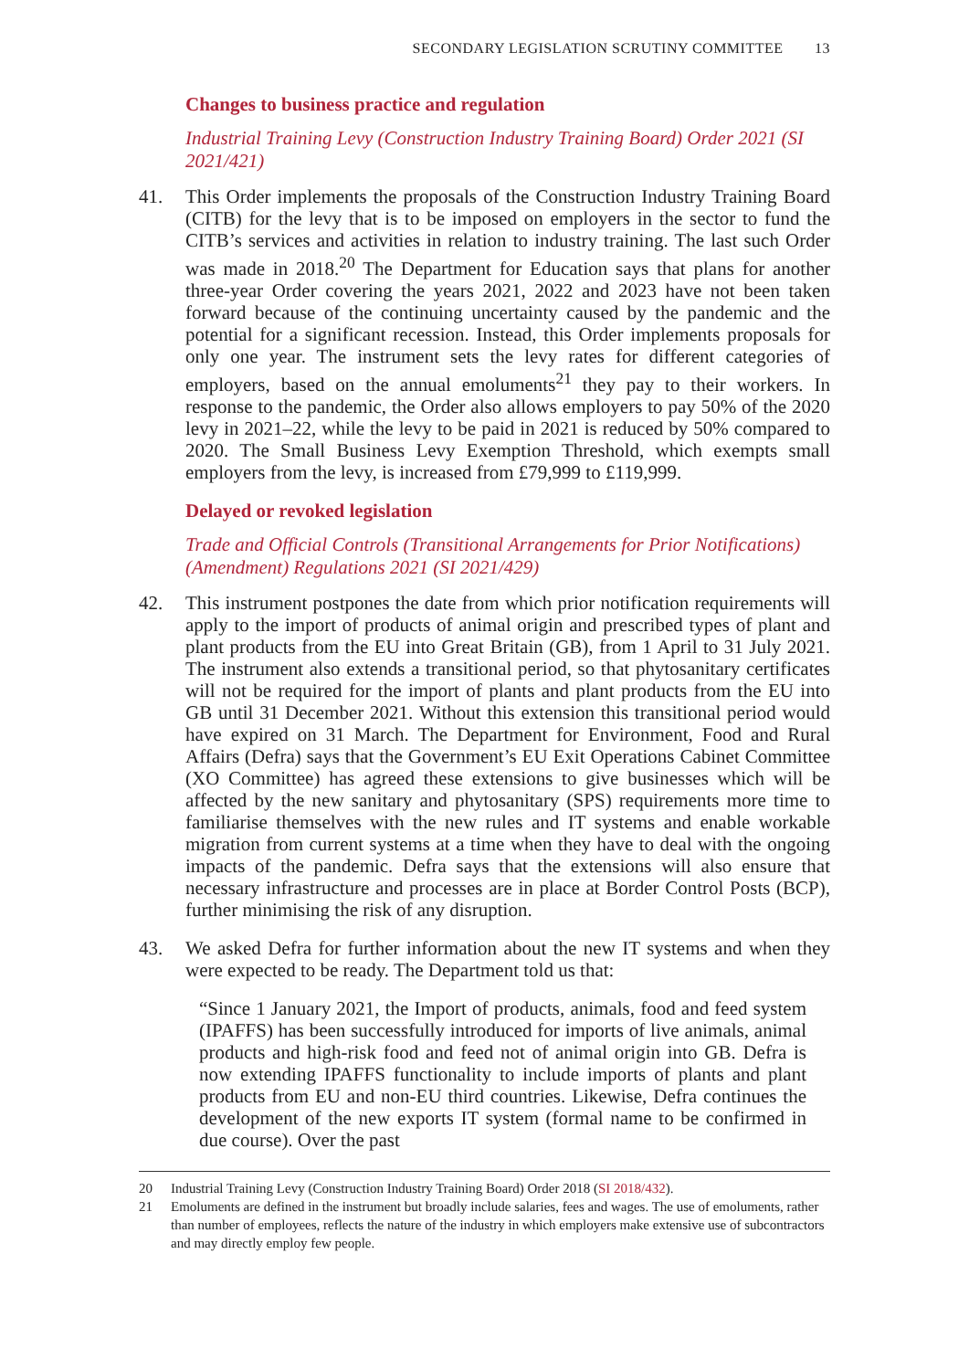SECONDARY LEGISLATION SCRUTINY COMMITTEE 13
Changes to business practice and regulation
Industrial Training Levy (Construction Industry Training Board) Order 2021 (SI 2021/421)
41. This Order implements the proposals of the Construction Industry Training Board (CITB) for the levy that is to be imposed on employers in the sector to fund the CITB’s services and activities in relation to industry training. The last such Order was made in 2018.<sup>20</sup> The Department for Education says that plans for another three-year Order covering the years 2021, 2022 and 2023 have not been taken forward because of the continuing uncertainty caused by the pandemic and the potential for a significant recession. Instead, this Order implements proposals for only one year. The instrument sets the levy rates for different categories of employers, based on the annual emoluments<sup>21</sup> they pay to their workers. In response to the pandemic, the Order also allows employers to pay 50% of the 2020 levy in 2021–22, while the levy to be paid in 2021 is reduced by 50% compared to 2020. The Small Business Levy Exemption Threshold, which exempts small employers from the levy, is increased from £79,999 to £119,999.
Delayed or revoked legislation
Trade and Official Controls (Transitional Arrangements for Prior Notifications) (Amendment) Regulations 2021 (SI 2021/429)
42. This instrument postpones the date from which prior notification requirements will apply to the import of products of animal origin and prescribed types of plant and plant products from the EU into Great Britain (GB), from 1 April to 31 July 2021. The instrument also extends a transitional period, so that phytosanitary certificates will not be required for the import of plants and plant products from the EU into GB until 31 December 2021. Without this extension this transitional period would have expired on 31 March. The Department for Environment, Food and Rural Affairs (Defra) says that the Government’s EU Exit Operations Cabinet Committee (XO Committee) has agreed these extensions to give businesses which will be affected by the new sanitary and phytosanitary (SPS) requirements more time to familiarise themselves with the new rules and IT systems and enable workable migration from current systems at a time when they have to deal with the ongoing impacts of the pandemic. Defra says that the extensions will also ensure that necessary infrastructure and processes are in place at Border Control Posts (BCP), further minimising the risk of any disruption.
43. We asked Defra for further information about the new IT systems and when they were expected to be ready. The Department told us that:
“Since 1 January 2021, the Import of products, animals, food and feed system (IPAFFS) has been successfully introduced for imports of live animals, animal products and high-risk food and feed not of animal origin into GB. Defra is now extending IPAFFS functionality to include imports of plants and plant products from EU and non-EU third countries. Likewise, Defra continues the development of the new exports IT system (formal name to be confirmed in due course). Over the past
20 Industrial Training Levy (Construction Industry Training Board) Order 2018 (SI 2018/432).
21 Emoluments are defined in the instrument but broadly include salaries, fees and wages. The use of emoluments, rather than number of employees, reflects the nature of the industry in which employers make extensive use of subcontractors and may directly employ few people.